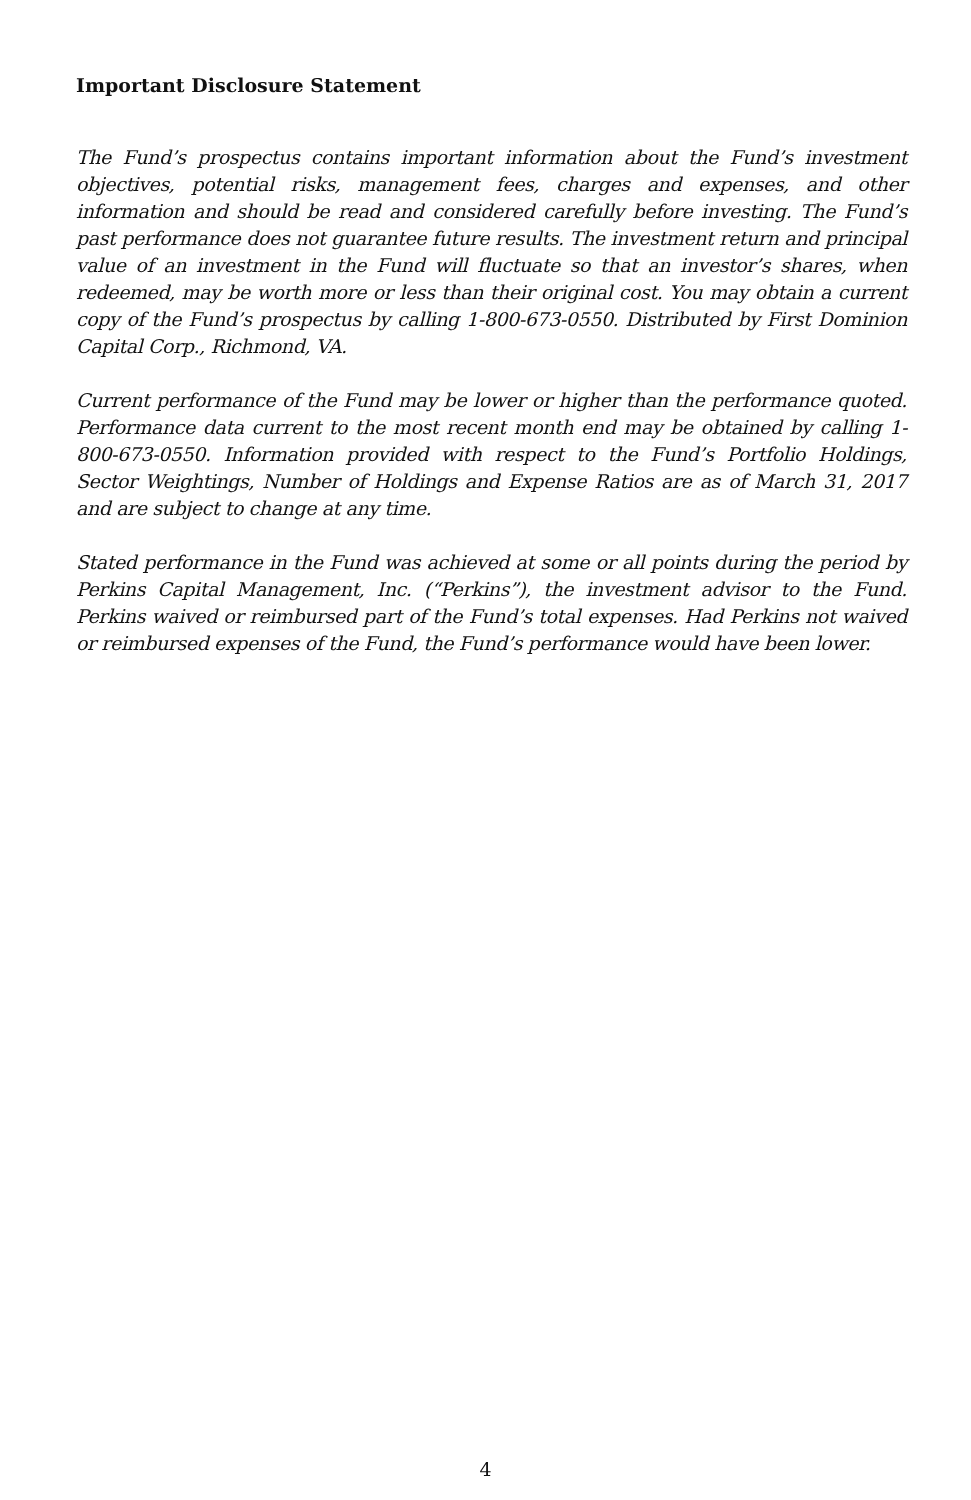Important Disclosure Statement
The Fund’s prospectus contains important information about the Fund’s investment objectives, potential risks, management fees, charges and expenses, and other information and should be read and considered carefully before investing. The Fund’s past performance does not guarantee future results. The investment return and principal value of an investment in the Fund will fluctuate so that an investor’s shares, when redeemed, may be worth more or less than their original cost. You may obtain a current copy of the Fund’s prospectus by calling 1-800-673-0550. Distributed by First Dominion Capital Corp., Richmond, VA.
Current performance of the Fund may be lower or higher than the performance quoted. Performance data current to the most recent month end may be obtained by calling 1-800-673-0550. Information provided with respect to the Fund’s Portfolio Holdings, Sector Weightings, Number of Holdings and Expense Ratios are as of March 31, 2017 and are subject to change at any time.
Stated performance in the Fund was achieved at some or all points during the period by Perkins Capital Management, Inc. (“Perkins”), the investment advisor to the Fund. Perkins waived or reimbursed part of the Fund’s total expenses. Had Perkins not waived or reimbursed expenses of the Fund, the Fund’s performance would have been lower.
4